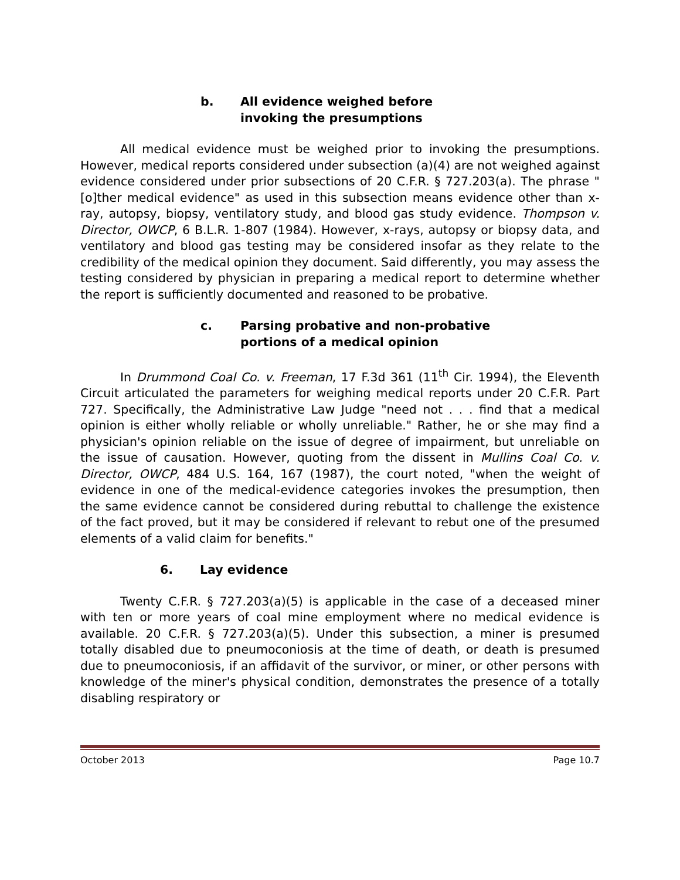b. All evidence weighed before
invoking the presumptions
All medical evidence must be weighed prior to invoking the presumptions. However, medical reports considered under subsection (a)(4) are not weighed against evidence considered under prior subsections of 20 C.F.R. § 727.203(a). The phrase "[o]ther medical evidence" as used in this subsection means evidence other than x-ray, autopsy, biopsy, ventilatory study, and blood gas study evidence. Thompson v. Director, OWCP, 6 B.L.R. 1-807 (1984). However, x-rays, autopsy or biopsy data, and ventilatory and blood gas testing may be considered insofar as they relate to the credibility of the medical opinion they document. Said differently, you may assess the testing considered by physician in preparing a medical report to determine whether the report is sufficiently documented and reasoned to be probative.
c. Parsing probative and non-probative
portions of a medical opinion
In Drummond Coal Co. v. Freeman, 17 F.3d 361 (11<sup>th</sup> Cir. 1994), the Eleventh Circuit articulated the parameters for weighing medical reports under 20 C.F.R. Part 727. Specifically, the Administrative Law Judge "need not . . . find that a medical opinion is either wholly reliable or wholly unreliable." Rather, he or she may find a physician's opinion reliable on the issue of degree of impairment, but unreliable on the issue of causation. However, quoting from the dissent in Mullins Coal Co. v. Director, OWCP, 484 U.S. 164, 167 (1987), the court noted, "when the weight of evidence in one of the medical-evidence categories invokes the presumption, then the same evidence cannot be considered during rebuttal to challenge the existence of the fact proved, but it may be considered if relevant to rebut one of the presumed elements of a valid claim for benefits."
6. Lay evidence
Twenty C.F.R. § 727.203(a)(5) is applicable in the case of a deceased miner with ten or more years of coal mine employment where no medical evidence is available. 20 C.F.R. § 727.203(a)(5). Under this subsection, a miner is presumed totally disabled due to pneumoconiosis at the time of death, or death is presumed due to pneumoconiosis, if an affidavit of the survivor, or miner, or other persons with knowledge of the miner's physical condition, demonstrates the presence of a totally disabling respiratory or
October 2013 Page 10.7